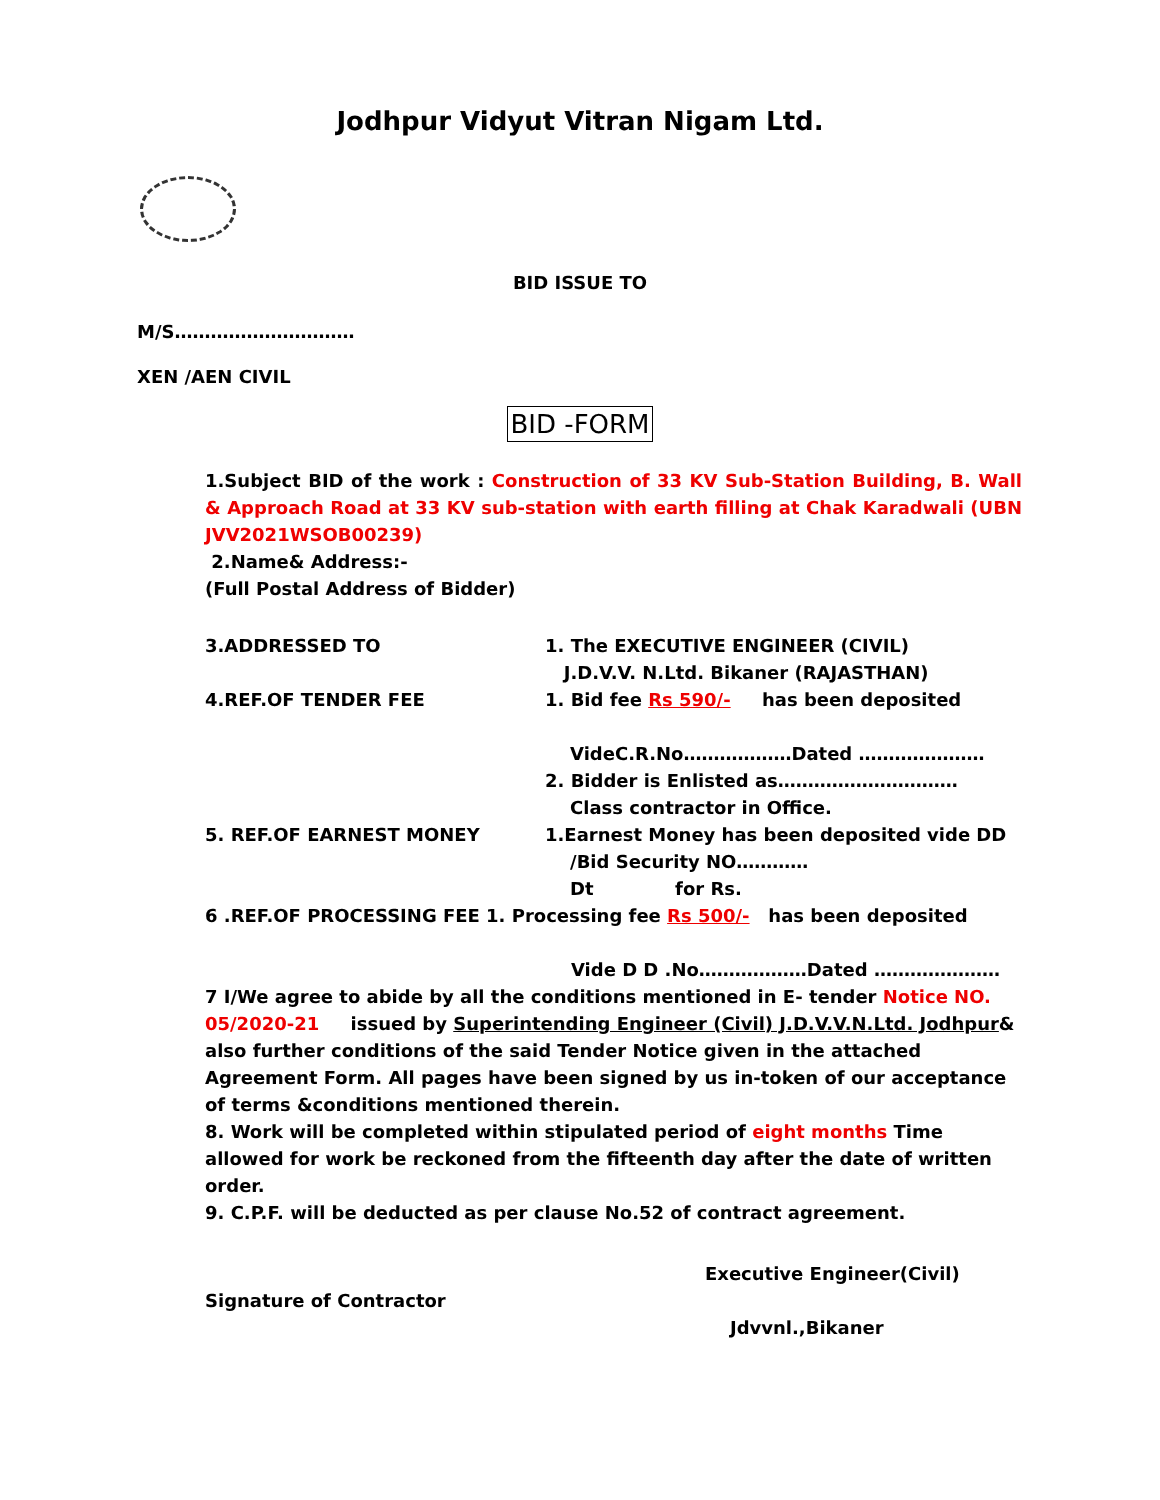Jodhpur Vidyut Vitran Nigam Ltd.
BID ISSUE TO
M/S…………………………
XEN /AEN CIVIL
BID -FORM
1.Subject BID of the work : Construction of 33 KV Sub-Station Building, B. Wall & Approach Road at 33 KV sub-station with earth filling at Chak Karadwali (UBN JVV2021WSOB00239)
2.Name& Address:-
(Full Postal Address of Bidder)
3.ADDRESSED TO 1. The EXECUTIVE ENGINEER (CIVIL)
J.D.V.V. N.Ltd. Bikaner (RAJASTHAN)
4.REF.OF TENDER FEE 1. Bid fee Rs 590/- has been deposited
VideC.R.No………………Dated …………………
2. Bidder is Enlisted as…………………………
Class contractor in Office.
5. REF.OF EARNEST MONEY 1.Earnest Money has been deposited vide DD
/Bid Security NO…………
Dt for Rs.
6 .REF.OF PROCESSING FEE 1. Processing fee Rs 500/- has been deposited
Vide D D .No………………Dated …………………
7 I/We agree to abide by all the conditions mentioned in E- tender Notice NO. 05/2020-21 issued by Superintending Engineer (Civil) J.D.V.V.N.Ltd. Jodhpur& also further conditions of the said Tender Notice given in the attached Agreement Form. All pages have been signed by us in-token of our acceptance of terms &conditions mentioned therein.
8. Work will be completed within stipulated period of eight months Time allowed for work be reckoned from the fifteenth day after the date of written order.
9. C.P.F. will be deducted as per clause No.52 of contract agreement.
Executive Engineer(Civil)
Signature of Contractor
Jdvvnl.,Bikaner